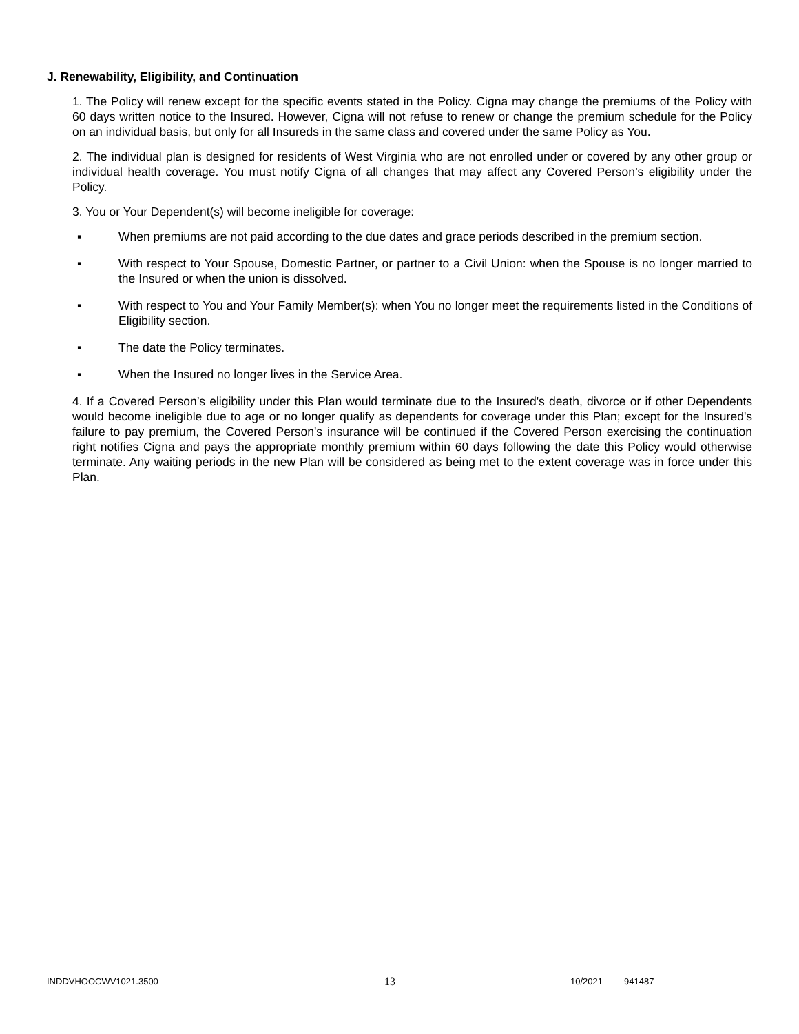J. Renewability, Eligibility, and Continuation
1. The Policy will renew except for the specific events stated in the Policy. Cigna may change the premiums of the Policy with 60 days written notice to the Insured. However, Cigna will not refuse to renew or change the premium schedule for the Policy on an individual basis, but only for all Insureds in the same class and covered under the same Policy as You.
2. The individual plan is designed for residents of West Virginia who are not enrolled under or covered by any other group or individual health coverage. You must notify Cigna of all changes that may affect any Covered Person’s eligibility under the Policy.
3. You or Your Dependent(s) will become ineligible for coverage:
▪ When premiums are not paid according to the due dates and grace periods described in the premium section.
▪ With respect to Your Spouse, Domestic Partner, or partner to a Civil Union: when the Spouse is no longer married to the Insured or when the union is dissolved.
▪ With respect to You and Your Family Member(s): when You no longer meet the requirements listed in the Conditions of Eligibility section.
▪ The date the Policy terminates.
▪ When the Insured no longer lives in the Service Area.
4. If a Covered Person’s eligibility under this Plan would terminate due to the Insured's death, divorce or if other Dependents would become ineligible due to age or no longer qualify as dependents for coverage under this Plan; except for the Insured's failure to pay premium, the Covered Person's insurance will be continued if the Covered Person exercising the continuation right notifies Cigna and pays the appropriate monthly premium within 60 days following the date this Policy would otherwise terminate. Any waiting periods in the new Plan will be considered as being met to the extent coverage was in force under this Plan.
INDDVHOOCWV1021.3500 13 10/2021 941487